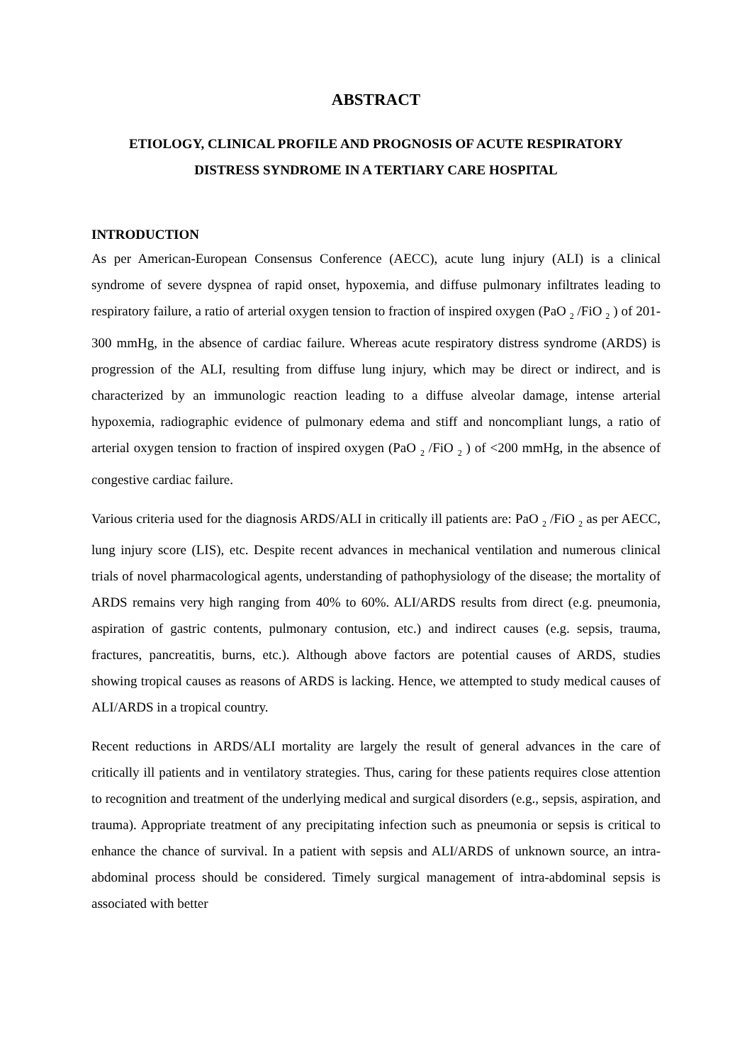ABSTRACT
ETIOLOGY, CLINICAL PROFILE AND PROGNOSIS OF ACUTE RESPIRATORY
DISTRESS SYNDROME IN A TERTIARY CARE HOSPITAL
INTRODUCTION
As per American-European Consensus Conference (AECC), acute lung injury (ALI) is a clinical syndrome of severe dyspnea of rapid onset, hypoxemia, and diffuse pulmonary infiltrates leading to respiratory failure, a ratio of arterial oxygen tension to fraction of inspired oxygen (PaO <sub>2</sub> /FiO <sub>2</sub> ) of 201-300 mmHg, in the absence of cardiac failure. Whereas acute respiratory distress syndrome (ARDS) is progression of the ALI, resulting from diffuse lung injury, which may be direct or indirect, and is characterized by an immunologic reaction leading to a diffuse alveolar damage, intense arterial hypoxemia, radiographic evidence of pulmonary edema and stiff and noncompliant lungs, a ratio of arterial oxygen tension to fraction of inspired oxygen (PaO <sub>2</sub> /FiO <sub>2</sub> ) of <200 mmHg, in the absence of congestive cardiac failure.
Various criteria used for the diagnosis ARDS/ALI in critically ill patients are: PaO <sub>2</sub> /FiO <sub>2</sub> as per AECC, lung injury score (LIS), etc. Despite recent advances in mechanical ventilation and numerous clinical trials of novel pharmacological agents, understanding of pathophysiology of the disease; the mortality of ARDS remains very high ranging from 40% to 60%. ALI/ARDS results from direct (e.g. pneumonia, aspiration of gastric contents, pulmonary contusion, etc.) and indirect causes (e.g. sepsis, trauma, fractures, pancreatitis, burns, etc.). Although above factors are potential causes of ARDS, studies showing tropical causes as reasons of ARDS is lacking. Hence, we attempted to study medical causes of ALI/ARDS in a tropical country.
Recent reductions in ARDS/ALI mortality are largely the result of general advances in the care of critically ill patients and in ventilatory strategies. Thus, caring for these patients requires close attention to recognition and treatment of the underlying medical and surgical disorders (e.g., sepsis, aspiration, and trauma). Appropriate treatment of any precipitating infection such as pneumonia or sepsis is critical to enhance the chance of survival. In a patient with sepsis and ALI/ARDS of unknown source, an intra-abdominal process should be considered. Timely surgical management of intra-abdominal sepsis is associated with better